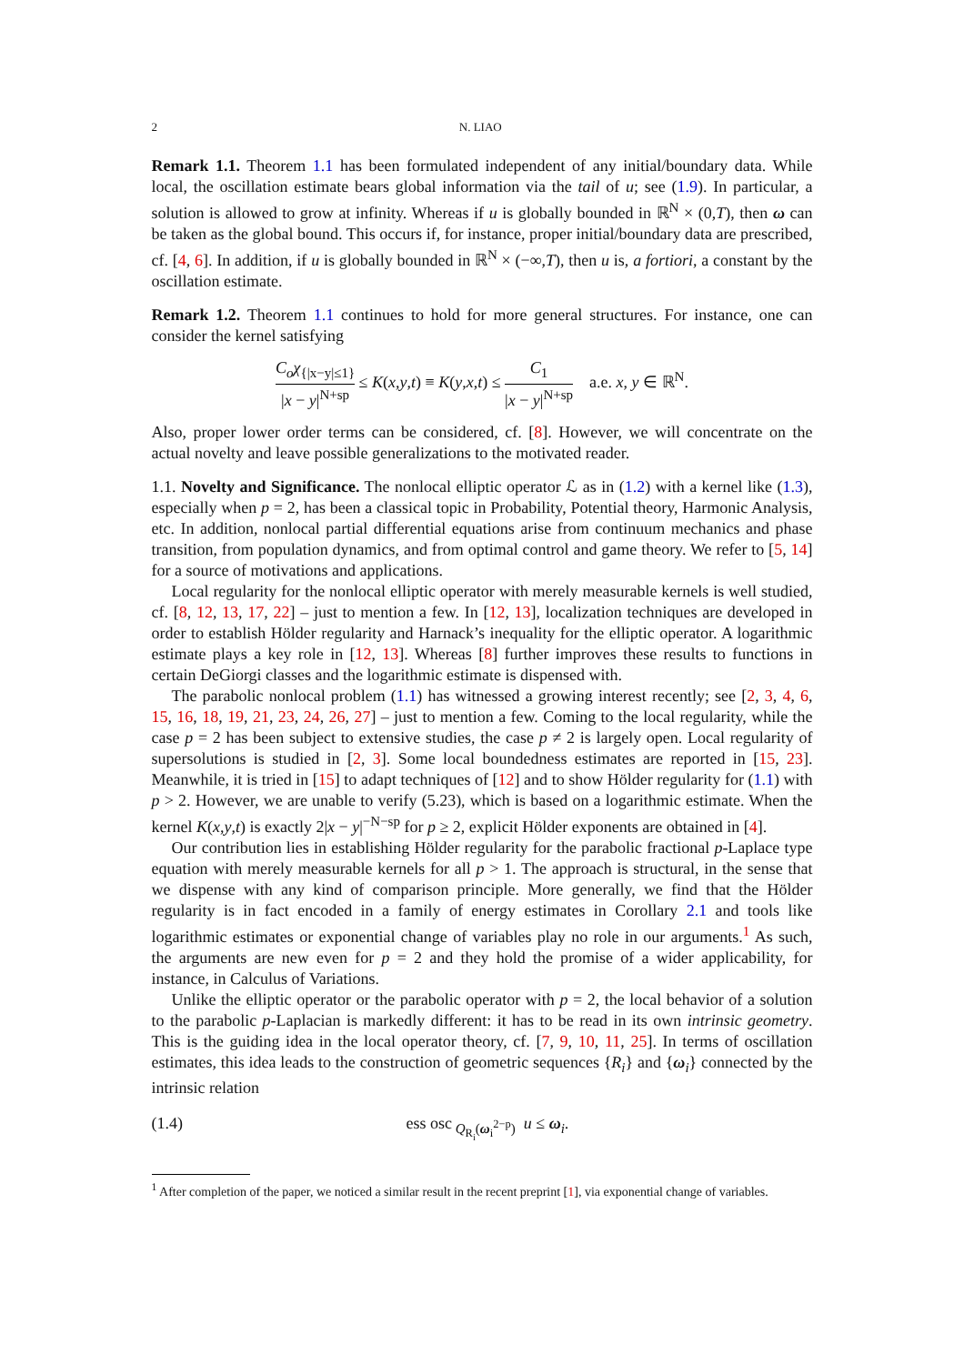2 N. LIAO
Remark 1.1. Theorem 1.1 has been formulated independent of any initial/boundary data. While local, the oscillation estimate bears global information via the tail of u; see (1.9). In particular, a solution is allowed to grow at infinity. Whereas if u is globally bounded in ℝ<sup>N</sup> × (0,T), then ω can be taken as the global bound. This occurs if, for instance, proper initial/boundary data are prescribed, cf. [4, 6]. In addition, if u is globally bounded in ℝ<sup>N</sup> × (−∞,T), then u is, a fortiori, a constant by the oscillation estimate.
Remark 1.2. Theorem 1.1 continues to hold for more general structures. For instance, one can consider the kernel satisfying
C<sub>o</sub>χ<sub>{|x−y|≤1}</sub> |x − y|<sup>N+sp</sup> ≤ K(x,y,t) ≡ K(y,x,t) ≤ C<sub>1</sub> |x − y|<sup>N+sp</sup> a.e. x, y ∈ ℝ<sup>N</sup>.
Also, proper lower order terms can be considered, cf. [8]. However, we will concentrate on the actual novelty and leave possible generalizations to the motivated reader.
1.1. Novelty and Significance. The nonlocal elliptic operator ℒ as in (1.2) with a kernel like (1.3), especially when p = 2, has been a classical topic in Probability, Potential theory, Harmonic Analysis, etc. In addition, nonlocal partial differential equations arise from continuum mechanics and phase transition, from population dynamics, and from optimal control and game theory. We refer to [5, 14] for a source of motivations and applications.
Local regularity for the nonlocal elliptic operator with merely measurable kernels is well studied, cf. [8, 12, 13, 17, 22] – just to mention a few. In [12, 13], localization techniques are developed in order to establish Hölder regularity and Harnack’s inequality for the elliptic operator. A logarithmic estimate plays a key role in [12, 13]. Whereas [8] further improves these results to functions in certain DeGiorgi classes and the logarithmic estimate is dispensed with.
The parabolic nonlocal problem (1.1) has witnessed a growing interest recently; see [2, 3, 4, 6, 15, 16, 18, 19, 21, 23, 24, 26, 27] – just to mention a few. Coming to the local regularity, while the case p = 2 has been subject to extensive studies, the case p ≠ 2 is largely open. Local regularity of supersolutions is studied in [2, 3]. Some local boundedness estimates are reported in [15, 23]. Meanwhile, it is tried in [15] to adapt techniques of [12] and to show Hölder regularity for (1.1) with p > 2. However, we are unable to verify (5.23), which is based on a logarithmic estimate. When the kernel K(x,y,t) is exactly 2|x − y|<sup>−N−sp</sup> for p ≥ 2, explicit Hölder exponents are obtained in [4].
Our contribution lies in establishing Hölder regularity for the parabolic fractional p-Laplace type equation with merely measurable kernels for all p > 1. The approach is structural, in the sense that we dispense with any kind of comparison principle. More generally, we find that the Hölder regularity is in fact encoded in a family of energy estimates in Corollary 2.1 and tools like logarithmic estimates or exponential change of variables play no role in our arguments.<sup>1</sup> As such, the arguments are new even for p = 2 and they hold the promise of a wider applicability, for instance, in Calculus of Variations.
Unlike the elliptic operator or the parabolic operator with p = 2, the local behavior of a solution to the parabolic p-Laplacian is markedly different: it has to be read in its own intrinsic geometry. This is the guiding idea in the local operator theory, cf. [7, 9, 10, 11, 25]. In terms of oscillation estimates, this idea leads to the construction of geometric sequences {R<sub>i</sub>} and {ω<sub>i</sub>} connected by the intrinsic relation
(1.4) ess osc<sub>Q<sub>R<sub>i</sub></sub>(ω<sub>i</sub><sup>2−p</sup>)</sub> u ≤ ω<sub>i</sub>.
<sup>1</sup> After completion of the paper, we noticed a similar result in the recent preprint [1], via exponential change of variables.